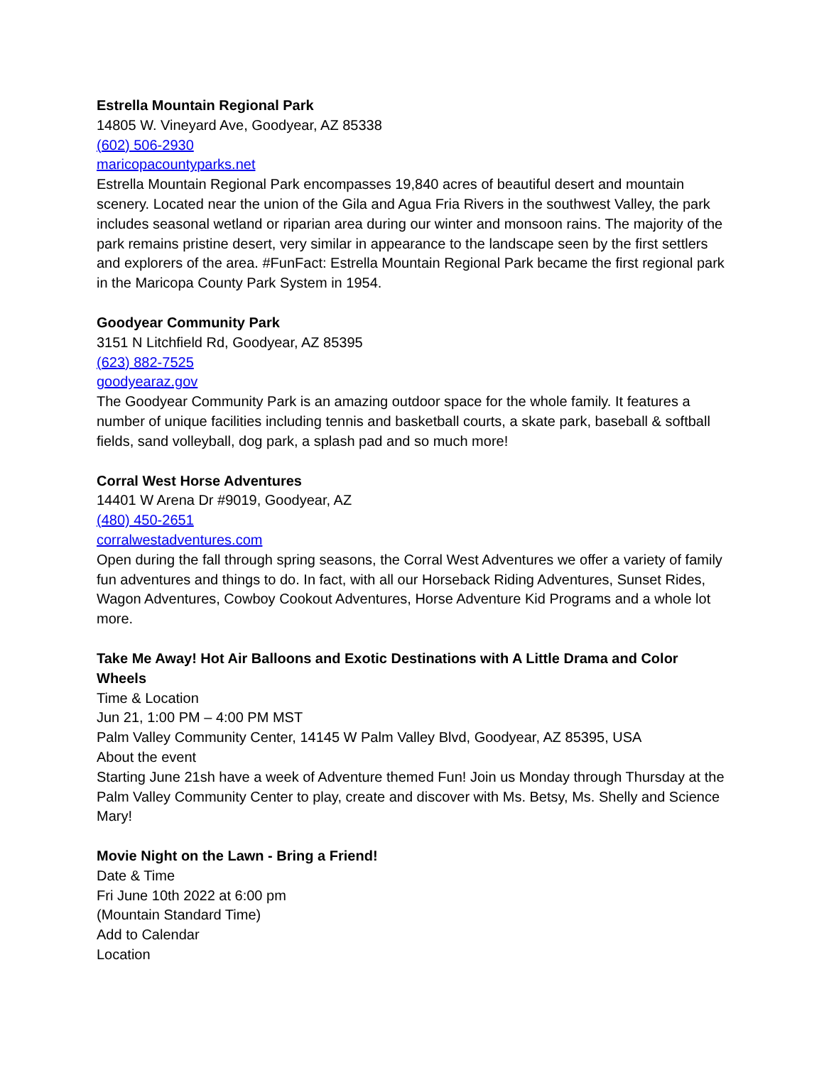Estrella Mountain Regional Park
14805 W. Vineyard Ave, Goodyear, AZ 85338
(602) 506-2930
maricopacountyparks.net
Estrella Mountain Regional Park encompasses 19,840 acres of beautiful desert and mountain scenery. Located near the union of the Gila and Agua Fria Rivers in the southwest Valley, the park includes seasonal wetland or riparian area during our winter and monsoon rains. The majority of the park remains pristine desert, very similar in appearance to the landscape seen by the first settlers and explorers of the area. #FunFact: Estrella Mountain Regional Park became the first regional park in the Maricopa County Park System in 1954.
Goodyear Community Park
3151 N Litchfield Rd, Goodyear, AZ 85395
(623) 882-7525
goodyearaz.gov
The Goodyear Community Park is an amazing outdoor space for the whole family. It features a number of unique facilities including tennis and basketball courts, a skate park, baseball & softball fields, sand volleyball, dog park, a splash pad and so much more!
Corral West Horse Adventures
14401 W Arena Dr #9019, Goodyear, AZ
(480) 450-2651
corralwestadventures.com
Open during the fall through spring seasons, the Corral West Adventures we offer a variety of family fun adventures and things to do. In fact, with all our Horseback Riding Adventures, Sunset Rides, Wagon Adventures, Cowboy Cookout Adventures, Horse Adventure Kid Programs and a whole lot more.
Take Me Away! Hot Air Balloons and Exotic Destinations with A Little Drama and Color Wheels
Time & Location
Jun 21, 1:00 PM – 4:00 PM MST
Palm Valley Community Center, 14145 W Palm Valley Blvd, Goodyear, AZ 85395, USA
About the event
Starting June 21sh have a week of Adventure themed Fun! Join us Monday through Thursday at the Palm Valley Community Center to play, create and discover with Ms. Betsy, Ms. Shelly and Science Mary!
Movie Night on the Lawn - Bring a Friend!
Date & Time
Fri June 10th 2022 at 6:00 pm
(Mountain Standard Time)
Add to Calendar
Location